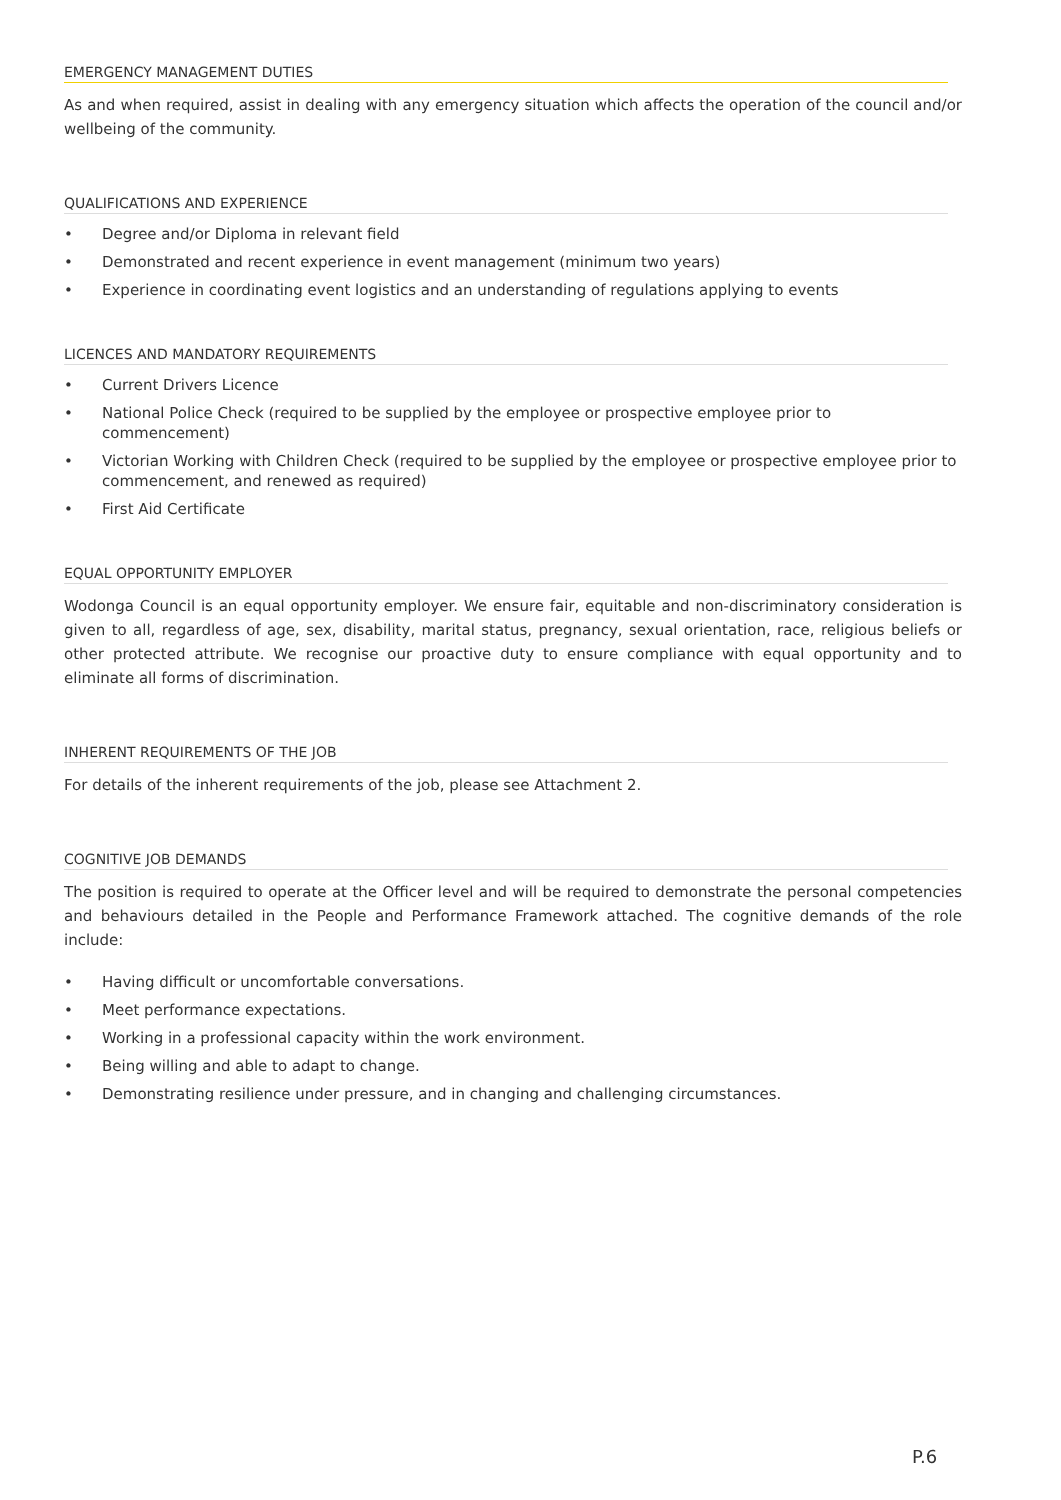EMERGENCY MANAGEMENT DUTIES
As and when required, assist in dealing with any emergency situation which affects the operation of the council and/or wellbeing of the community.
QUALIFICATIONS AND EXPERIENCE
• Degree and/or Diploma in relevant field
• Demonstrated and recent experience in event management (minimum two years)
• Experience in coordinating event logistics and an understanding of regulations applying to events
LICENCES AND MANDATORY REQUIREMENTS
• Current Drivers Licence
• National Police Check (required to be supplied by the employee or prospective employee prior to commencement)
• Victorian Working with Children Check (required to be supplied by the employee or prospective employee prior to commencement, and renewed as required)
• First Aid Certificate
EQUAL OPPORTUNITY EMPLOYER
Wodonga Council is an equal opportunity employer. We ensure fair, equitable and non-discriminatory consideration is given to all, regardless of age, sex, disability, marital status, pregnancy, sexual orientation, race, religious beliefs or other protected attribute. We recognise our proactive duty to ensure compliance with equal opportunity and to eliminate all forms of discrimination.
INHERENT REQUIREMENTS OF THE JOB
For details of the inherent requirements of the job, please see Attachment 2.
COGNITIVE JOB DEMANDS
The position is required to operate at the Officer level and will be required to demonstrate the personal competencies and behaviours detailed in the People and Performance Framework attached. The cognitive demands of the role include:
• Having difficult or uncomfortable conversations.
• Meet performance expectations.
• Working in a professional capacity within the work environment.
• Being willing and able to adapt to change.
• Demonstrating resilience under pressure, and in changing and challenging circumstances.
P.6